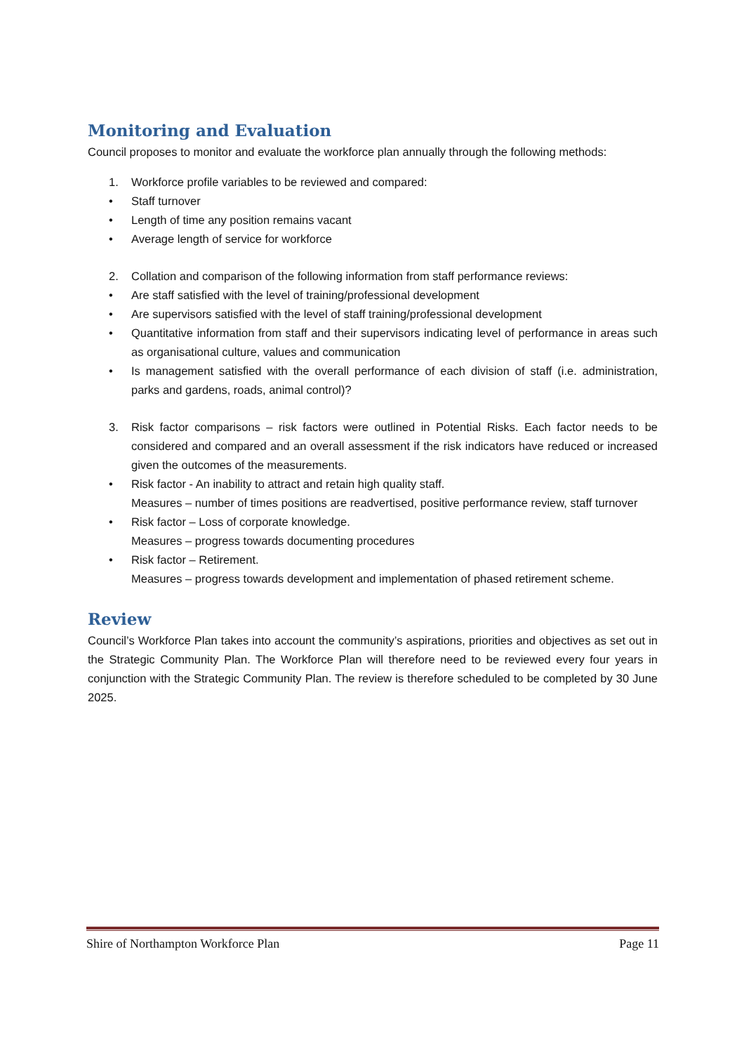Monitoring and Evaluation
Council proposes to monitor and evaluate the workforce plan annually through the following methods:
1. Workforce profile variables to be reviewed and compared:
• Staff turnover
• Length of time any position remains vacant
• Average length of service for workforce
2. Collation and comparison of the following information from staff performance reviews:
• Are staff satisfied with the level of training/professional development
• Are supervisors satisfied with the level of staff training/professional development
• Quantitative information from staff and their supervisors indicating level of performance in areas such as organisational culture, values and communication
• Is management satisfied with the overall performance of each division of staff (i.e. administration, parks and gardens, roads, animal control)?
3. Risk factor comparisons – risk factors were outlined in Potential Risks. Each factor needs to be considered and compared and an overall assessment if the risk indicators have reduced or increased given the outcomes of the measurements.
• Risk factor - An inability to attract and retain high quality staff.
Measures – number of times positions are readvertised, positive performance review, staff turnover
• Risk factor – Loss of corporate knowledge.
Measures – progress towards documenting procedures
• Risk factor – Retirement.
Measures – progress towards development and implementation of phased retirement scheme.
Review
Council’s Workforce Plan takes into account the community’s aspirations, priorities and objectives as set out in the Strategic Community Plan. The Workforce Plan will therefore need to be reviewed every four years in conjunction with the Strategic Community Plan. The review is therefore scheduled to be completed by 30 June 2025.
Shire of Northampton Workforce Plan Page 11